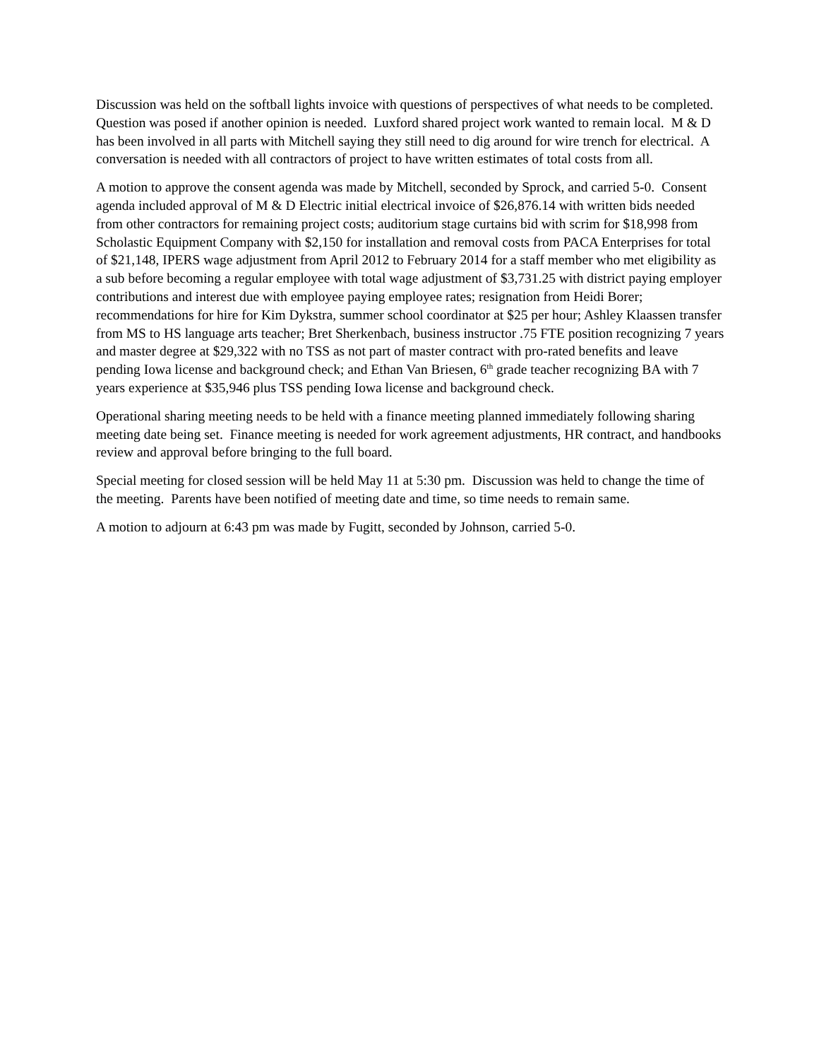Discussion was held on the softball lights invoice with questions of perspectives of what needs to be completed. Question was posed if another opinion is needed. Luxford shared project work wanted to remain local. M & D has been involved in all parts with Mitchell saying they still need to dig around for wire trench for electrical. A conversation is needed with all contractors of project to have written estimates of total costs from all.
A motion to approve the consent agenda was made by Mitchell, seconded by Sprock, and carried 5-0. Consent agenda included approval of M & D Electric initial electrical invoice of $26,876.14 with written bids needed from other contractors for remaining project costs; auditorium stage curtains bid with scrim for $18,998 from Scholastic Equipment Company with $2,150 for installation and removal costs from PACA Enterprises for total of $21,148, IPERS wage adjustment from April 2012 to February 2014 for a staff member who met eligibility as a sub before becoming a regular employee with total wage adjustment of $3,731.25 with district paying employer contributions and interest due with employee paying employee rates; resignation from Heidi Borer; recommendations for hire for Kim Dykstra, summer school coordinator at $25 per hour; Ashley Klaassen transfer from MS to HS language arts teacher; Bret Sherkenbach, business instructor .75 FTE position recognizing 7 years and master degree at $29,322 with no TSS as not part of master contract with pro-rated benefits and leave pending Iowa license and background check; and Ethan Van Briesen, 6<sup>th</sup> grade teacher recognizing BA with 7 years experience at $35,946 plus TSS pending Iowa license and background check.
Operational sharing meeting needs to be held with a finance meeting planned immediately following sharing meeting date being set. Finance meeting is needed for work agreement adjustments, HR contract, and handbooks review and approval before bringing to the full board.
Special meeting for closed session will be held May 11 at 5:30 pm. Discussion was held to change the time of the meeting. Parents have been notified of meeting date and time, so time needs to remain same.
A motion to adjourn at 6:43 pm was made by Fugitt, seconded by Johnson, carried 5-0.